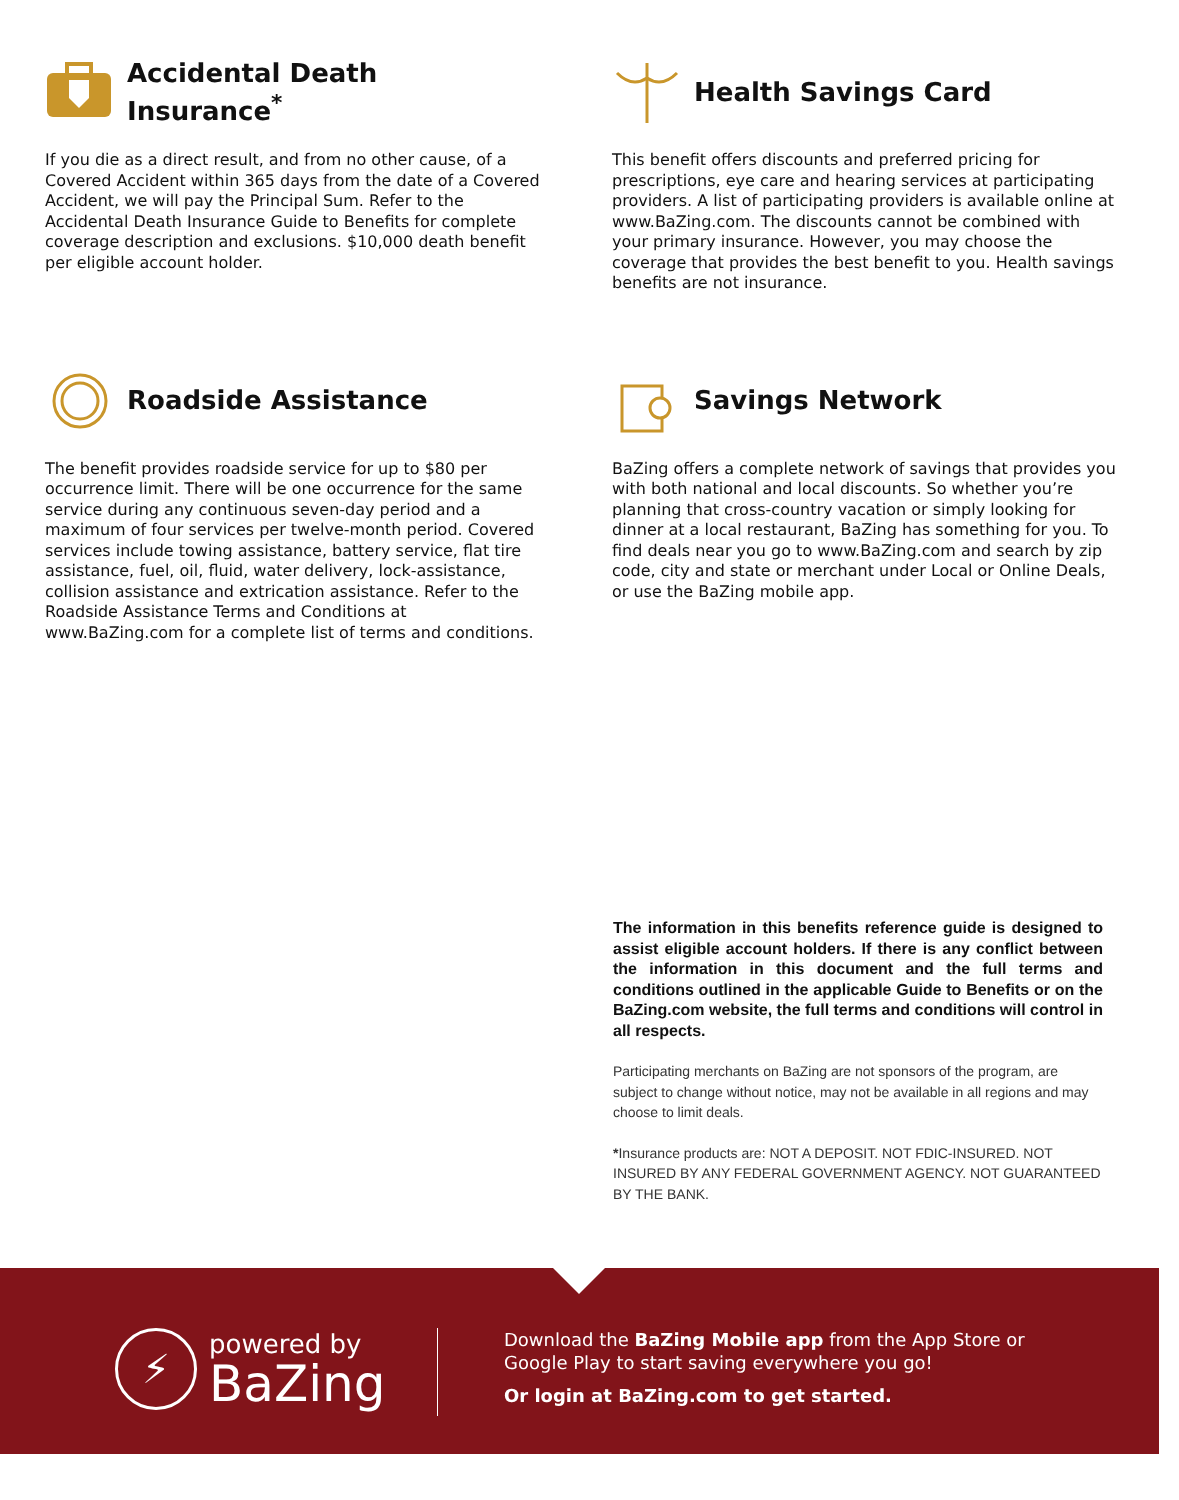Accidental Death
Insurance<sup>*</sup>
If you die as a direct result, and from no other cause, of a Covered Accident within 365 days from the date of a Covered Accident, we will pay the Principal Sum. Refer to the Accidental Death Insurance Guide to Benefits for complete coverage description and exclusions. $10,000 death benefit per eligible account holder.
Health Savings Card
This benefit offers discounts and preferred pricing for prescriptions, eye care and hearing services at participating providers. A list of participating providers is available online at www.BaZing.com. The discounts cannot be combined with your primary insurance. However, you may choose the coverage that provides the best benefit to you. Health savings benefits are not insurance.
Roadside Assistance
The benefit provides roadside service for up to $80 per occurrence limit. There will be one occurrence for the same service during any continuous seven-day period and a maximum of four services per twelve-month period. Covered services include towing assistance, battery service, flat tire assistance, fuel, oil, fluid, water delivery, lock-assistance, collision assistance and extrication assistance. Refer to the Roadside Assistance Terms and Conditions at www.BaZing.com for a complete list of terms and conditions.
Savings Network
BaZing offers a complete network of savings that provides you with both national and local discounts. So whether you’re planning that cross-country vacation or simply looking for dinner at a local restaurant, BaZing has something for you. To find deals near you go to www.BaZing.com and search by zip code, city and state or merchant under Local or Online Deals, or use the BaZing mobile app.
The information in this benefits reference guide is designed to assist eligible account holders. If there is any conflict between the information in this document and the full terms and conditions outlined in the applicable Guide to Benefits or on the BaZing.com website, the full terms and conditions will control in all respects.
Participating merchants on BaZing are not sponsors of the program, are subject to change without notice, may not be available in all regions and may choose to limit deals.
*Insurance products are: NOT A DEPOSIT. NOT FDIC-INSURED. NOT INSURED BY ANY FEDERAL GOVERNMENT AGENCY. NOT GUARANTEED BY THE BANK.
⚡
powered by
BaZing
Download the BaZing Mobile app from the App Store or
Google Play to start saving everywhere you go!
Or login at BaZing.com to get started.